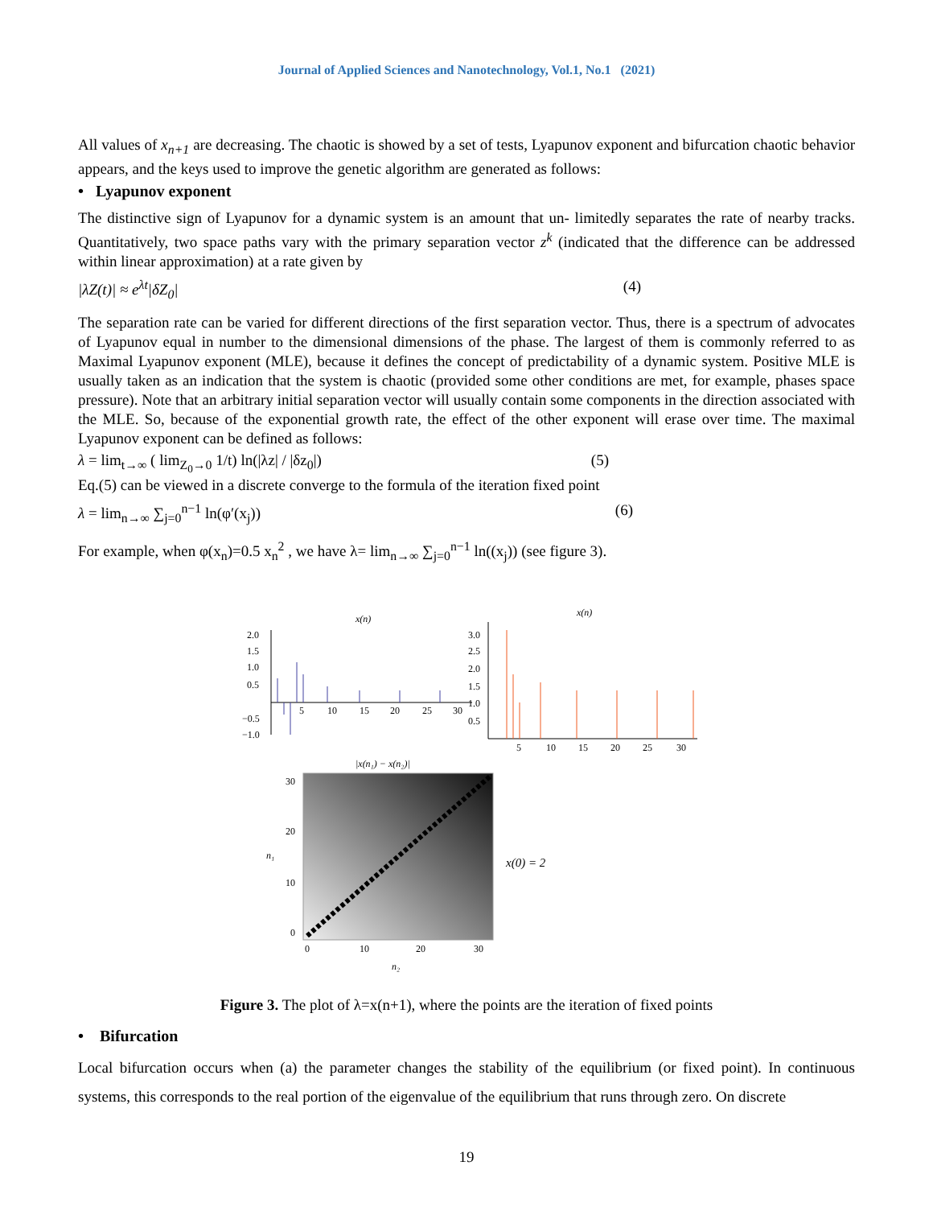Journal of Applied Sciences and Nanotechnology, Vol.1, No.1 (2021)
All values of x<sub>n+1</sub> are decreasing. The chaotic is showed by a set of tests, Lyapunov exponent and bifurcation chaotic behavior appears, and the keys used to improve the genetic algorithm are generated as follows:
• Lyapunov exponent
The distinctive sign of Lyapunov for a dynamic system is an amount that un- limitedly separates the rate of nearby tracks. Quantitatively, two space paths vary with the primary separation vector z<sup>k</sup> (indicated that the difference can be addressed within linear approximation) at a rate given by
|λZ(t)| ≈ e<sup>λt</sup>|δZ<sub>0</sub>| (4)
The separation rate can be varied for different directions of the first separation vector. Thus, there is a spectrum of advocates of Lyapunov equal in number to the dimensional dimensions of the phase. The largest of them is commonly referred to as Maximal Lyapunov exponent (MLE), because it defines the concept of predictability of a dynamic system. Positive MLE is usually taken as an indication that the system is chaotic (provided some other conditions are met, for example, phases space pressure). Note that an arbitrary initial separation vector will usually contain some components in the direction associated with the MLE. So, because of the exponential growth rate, the effect of the other exponent will erase over time. The maximal Lyapunov exponent can be defined as follows:
λ = lim<sub>t→∞</sub> ( lim<sub>Z<sub>0</sub>→0</sub> 1/t) ln(|λz| / |δz<sub>0</sub>|) (5)
Eq.(5) can be viewed in a discrete converge to the formula of the iteration fixed point
λ = lim<sub>n→∞</sub> ∑<sub>j=0</sub><sup>n−1</sup> ln(φ′(x<sub>j</sub>)) (6)
For example, when φ(x<sub>n</sub>)=0.5 x<sub>n</sub><sup>2</sup> , we have λ= lim<sub>n→∞</sub> ∑<sub>j=0</sub><sup>n−1</sup> ln((x<sub>j</sub>)) (see figure 3).
x(n)
2.0
1.5
1.0
0.5
−0.5
−1.0
5
10
15
20
25
30
x(n)
3.0
2.5
2.0
1.5
1.0
0.5
5
10
15
20
25
30
|x(n₁) − x(n₂)|
30
20
10
0
n₁
0
10
20
30
n₂
x(0) = 2
Figure 3. The plot of λ=x(n+1), where the points are the iteration of fixed points
• Bifurcation
Local bifurcation occurs when (a) the parameter changes the stability of the equilibrium (or fixed point). In continuous systems, this corresponds to the real portion of the eigenvalue of the equilibrium that runs through zero. On discrete
19